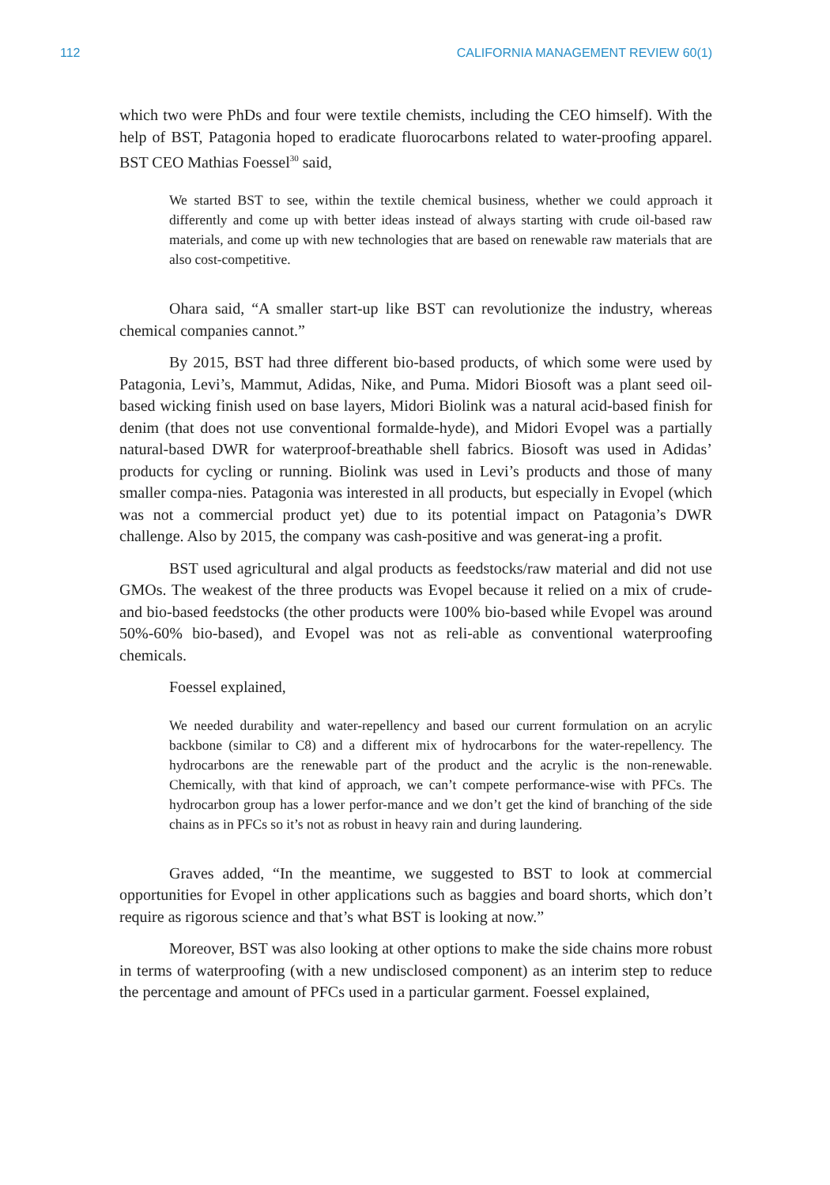112 CALIFORNIA MANAGEMENT REVIEW 60(1)
which two were PhDs and four were textile chemists, including the CEO himself). With the help of BST, Patagonia hoped to eradicate fluorocarbons related to water-proofing apparel. BST CEO Mathias Foessel<sup>30</sup> said,
We started BST to see, within the textile chemical business, whether we could approach it differently and come up with better ideas instead of always starting with crude oil-based raw materials, and come up with new technologies that are based on renewable raw materials that are also cost-competitive.
Ohara said, “A smaller start-up like BST can revolutionize the industry, whereas chemical companies cannot.”
By 2015, BST had three different bio-based products, of which some were used by Patagonia, Levi’s, Mammut, Adidas, Nike, and Puma. Midori Biosoft was a plant seed oil-based wicking finish used on base layers, Midori Biolink was a natural acid-based finish for denim (that does not use conventional formalde-hyde), and Midori Evopel was a partially natural-based DWR for waterproof-breathable shell fabrics. Biosoft was used in Adidas’ products for cycling or running. Biolink was used in Levi’s products and those of many smaller compa-nies. Patagonia was interested in all products, but especially in Evopel (which was not a commercial product yet) due to its potential impact on Patagonia’s DWR challenge. Also by 2015, the company was cash-positive and was generat-ing a profit.
BST used agricultural and algal products as feedstocks/raw material and did not use GMOs. The weakest of the three products was Evopel because it relied on a mix of crude- and bio-based feedstocks (the other products were 100% bio-based while Evopel was around 50%-60% bio-based), and Evopel was not as reli-able as conventional waterproofing chemicals.
Foessel explained,
We needed durability and water-repellency and based our current formulation on an acrylic backbone (similar to C8) and a different mix of hydrocarbons for the water-repellency. The hydrocarbons are the renewable part of the product and the acrylic is the non-renewable. Chemically, with that kind of approach, we can’t compete performance-wise with PFCs. The hydrocarbon group has a lower perfor-mance and we don’t get the kind of branching of the side chains as in PFCs so it’s not as robust in heavy rain and during laundering.
Graves added, “In the meantime, we suggested to BST to look at commercial opportunities for Evopel in other applications such as baggies and board shorts, which don’t require as rigorous science and that’s what BST is looking at now.”
Moreover, BST was also looking at other options to make the side chains more robust in terms of waterproofing (with a new undisclosed component) as an interim step to reduce the percentage and amount of PFCs used in a particular garment. Foessel explained,